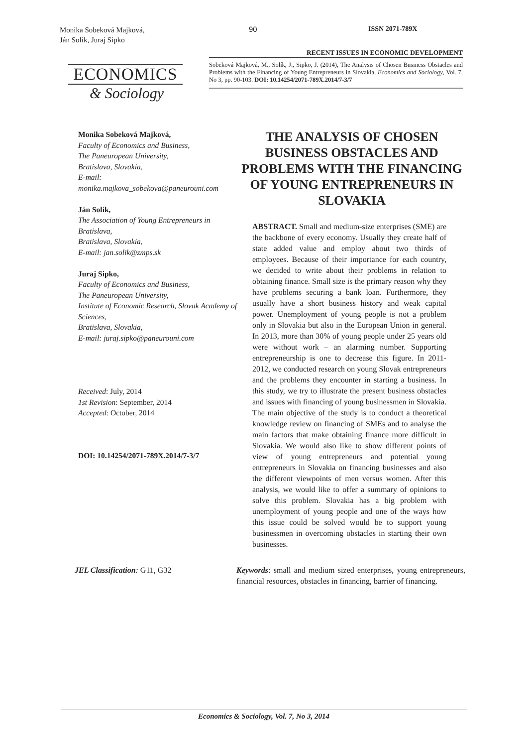Monika Sobeková Majková,
Ján Solík, Juraj Sipko
90 ISSN 2071-789X
ECONOMICS
& Sociology
RECENT ISSUES IN ECONOMIC DEVELOPMENT
Sobeková Majková, M., Solík, J., Sipko, J. (2014), The Analysis of Chosen Business Obstacles and Problems with the Financing of Young Entrepreneurs in Slovakia, Economics and Sociology, Vol. 7, No 3, pp. 90-103. DOI: 10.14254/2071-789X.2014/7-3/7
Monika Sobeková Majková,
Faculty of Economics and Business,
The Paneuropean University,
Bratislava, Slovakia,
E-mail:
monika.majkova_sobekova@paneurouni.com
Ján Solík,
The Association of Young Entrepreneurs in Bratislava,
Bratislava, Slovakia,
E-mail: jan.solik@zmps.sk
Juraj Sipko,
Faculty of Economics and Business,
The Paneuropean University,
Institute of Economic Research, Slovak Academy of Sciences,
Bratislava, Slovakia,
E-mail: juraj.sipko@paneurouni.com
Received: July, 2014
1st Revision: September, 2014
Accepted: October, 2014
DOI: 10.14254/2071-789X.2014/7-3/7
THE ANALYSIS OF CHOSEN BUSINESS OBSTACLES AND PROBLEMS WITH THE FINANCING OF YOUNG ENTREPRENEURS IN SLOVAKIA
ABSTRACT. Small and medium-size enterprises (SME) are the backbone of every economy. Usually they create half of state added value and employ about two thirds of employees. Because of their importance for each country, we decided to write about their problems in relation to obtaining finance. Small size is the primary reason why they have problems securing a bank loan. Furthermore, they usually have a short business history and weak capital power. Unemployment of young people is not a problem only in Slovakia but also in the European Union in general. In 2013, more than 30% of young people under 25 years old were without work – an alarming number. Supporting entrepreneurship is one to decrease this figure. In 2011-2012, we conducted research on young Slovak entrepreneurs and the problems they encounter in starting a business. In this study, we try to illustrate the present business obstacles and issues with financing of young businessmen in Slovakia. The main objective of the study is to conduct a theoretical knowledge review on financing of SMEs and to analyse the main factors that make obtaining finance more difficult in Slovakia. We would also like to show different points of view of young entrepreneurs and potential young entrepreneurs in Slovakia on financing businesses and also the different viewpoints of men versus women. After this analysis, we would like to offer a summary of opinions to solve this problem. Slovakia has a big problem with unemployment of young people and one of the ways how this issue could be solved would be to support young businessmen in overcoming obstacles in starting their own businesses.
JEL Classification: G11, G32 Keywords: small and medium sized enterprises, young entrepreneurs, financial resources, obstacles in financing, barrier of financing.
Economics & Sociology, Vol. 7, No 3, 2014